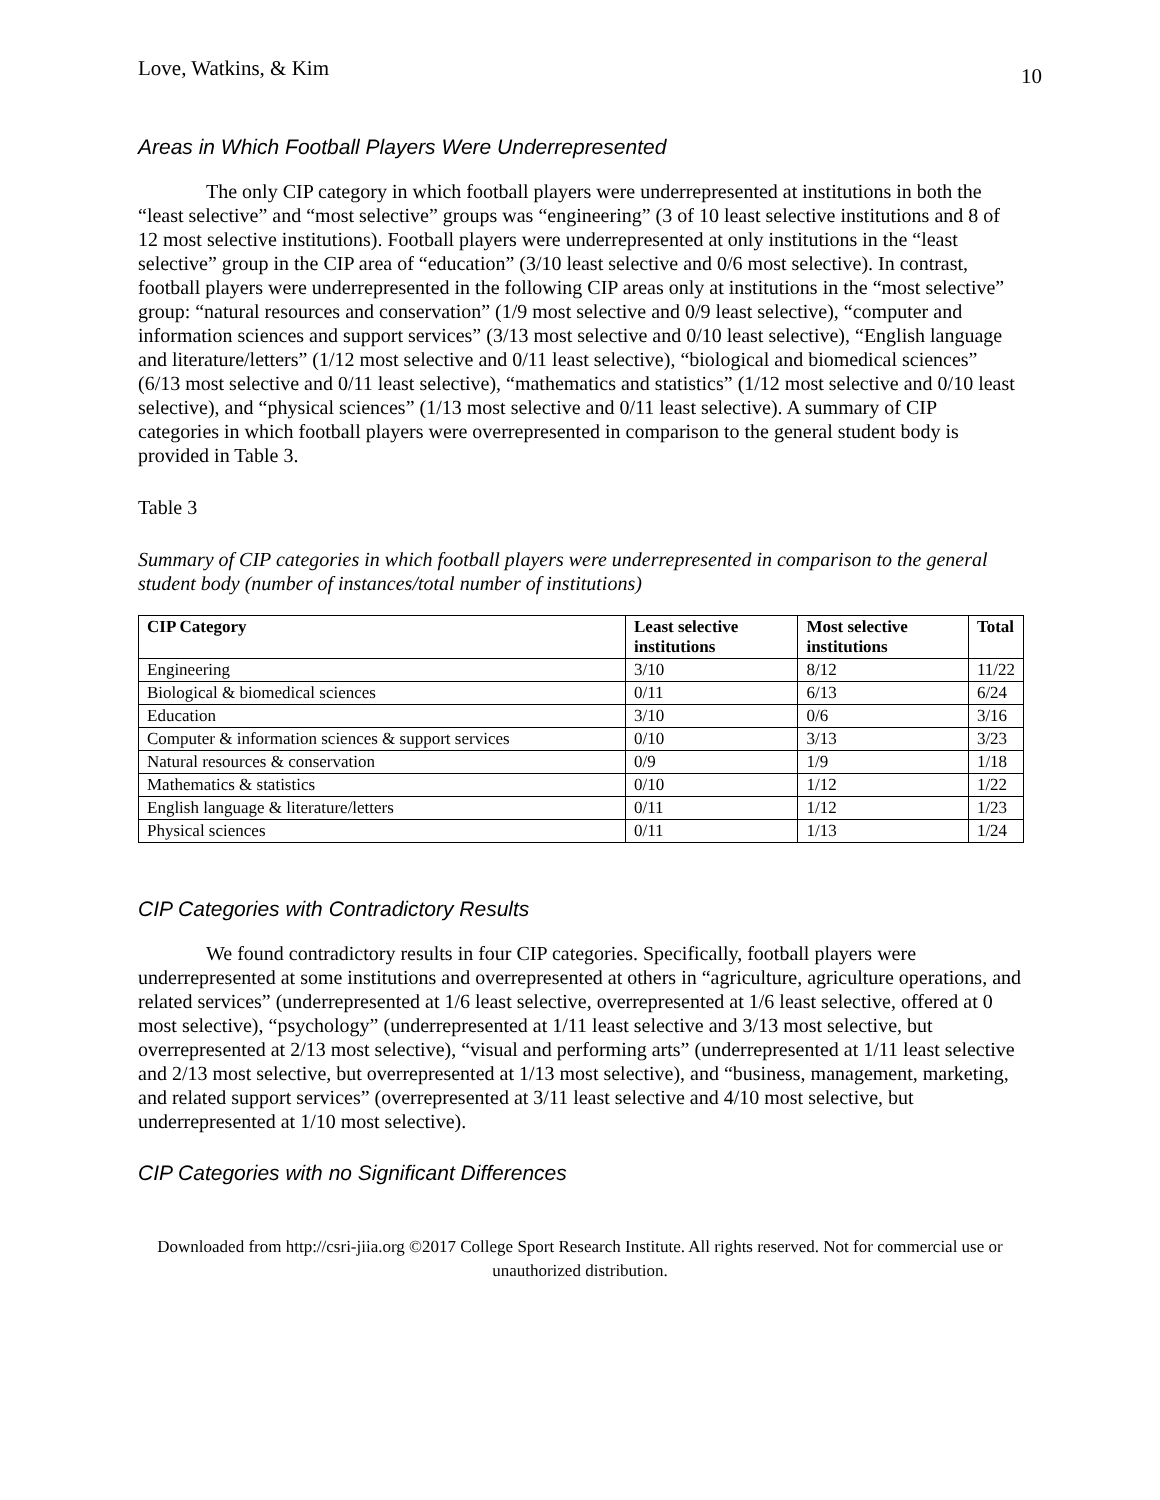Love, Watkins, & Kim 10
Areas in Which Football Players Were Underrepresented
The only CIP category in which football players were underrepresented at institutions in both the “least selective” and “most selective” groups was “engineering” (3 of 10 least selective institutions and 8 of 12 most selective institutions). Football players were underrepresented at only institutions in the “least selective” group in the CIP area of “education” (3/10 least selective and 0/6 most selective). In contrast, football players were underrepresented in the following CIP areas only at institutions in the “most selective” group: “natural resources and conservation” (1/9 most selective and 0/9 least selective), “computer and information sciences and support services” (3/13 most selective and 0/10 least selective), “English language and literature/letters” (1/12 most selective and 0/11 least selective), “biological and biomedical sciences” (6/13 most selective and 0/11 least selective), “mathematics and statistics” (1/12 most selective and 0/10 least selective), and “physical sciences” (1/13 most selective and 0/11 least selective). A summary of CIP categories in which football players were overrepresented in comparison to the general student body is provided in Table 3.
Table 3
Summary of CIP categories in which football players were underrepresented in comparison to the general student body (number of instances/total number of institutions)
| CIP Category | Least selective institutions | Most selective institutions | Total |
| --- | --- | --- | --- |
| Engineering | 3/10 | 8/12 | 11/22 |
| Biological & biomedical sciences | 0/11 | 6/13 | 6/24 |
| Education | 3/10 | 0/6 | 3/16 |
| Computer & information sciences & support services | 0/10 | 3/13 | 3/23 |
| Natural resources & conservation | 0/9 | 1/9 | 1/18 |
| Mathematics & statistics | 0/10 | 1/12 | 1/22 |
| English language & literature/letters | 0/11 | 1/12 | 1/23 |
| Physical sciences | 0/11 | 1/13 | 1/24 |
CIP Categories with Contradictory Results
We found contradictory results in four CIP categories. Specifically, football players were underrepresented at some institutions and overrepresented at others in “agriculture, agriculture operations, and related services” (underrepresented at 1/6 least selective, overrepresented at 1/6 least selective, offered at 0 most selective), “psychology” (underrepresented at 1/11 least selective and 3/13 most selective, but overrepresented at 2/13 most selective), “visual and performing arts” (underrepresented at 1/11 least selective and 2/13 most selective, but overrepresented at 1/13 most selective), and “business, management, marketing, and related support services” (overrepresented at 3/11 least selective and 4/10 most selective, but underrepresented at 1/10 most selective).
CIP Categories with no Significant Differences
Downloaded from http://csri-jiia.org ©2017 College Sport Research Institute. All rights reserved. Not for commercial use or unauthorized distribution.